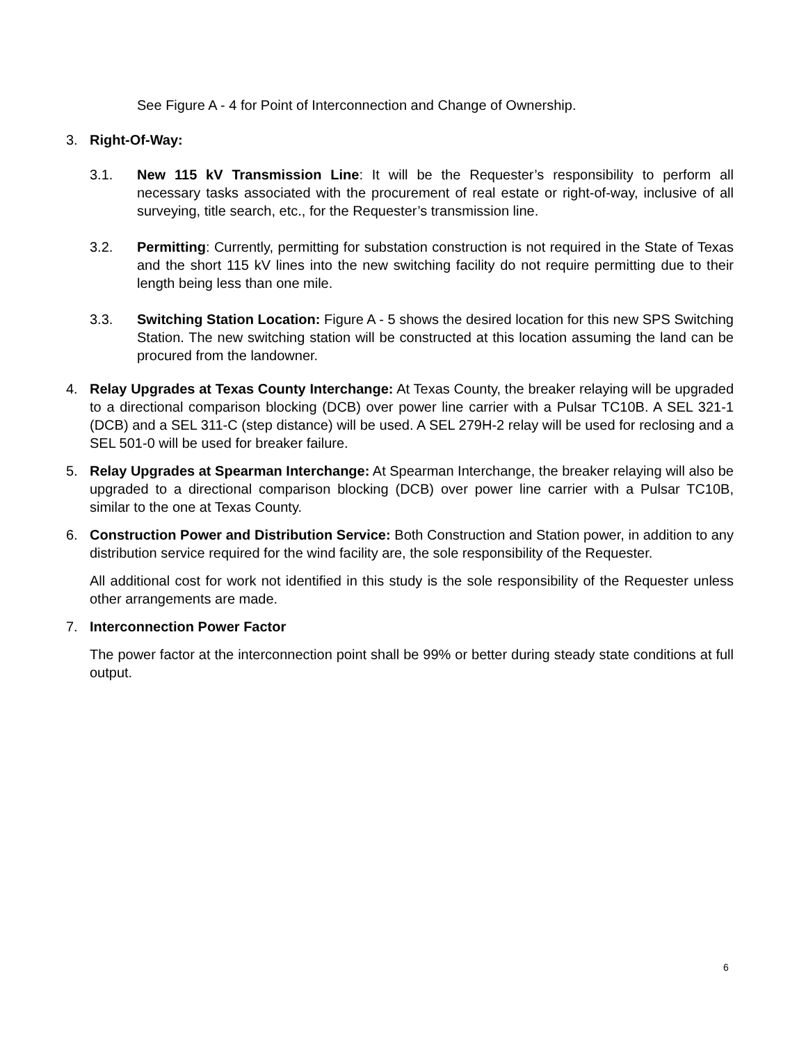See Figure A - 4 for Point of Interconnection and Change of Ownership.
3. Right-Of-Way:
3.1. New 115 kV Transmission Line: It will be the Requester’s responsibility to perform all necessary tasks associated with the procurement of real estate or right-of-way, inclusive of all surveying, title search, etc., for the Requester’s transmission line.
3.2. Permitting: Currently, permitting for substation construction is not required in the State of Texas and the short 115 kV lines into the new switching facility do not require permitting due to their length being less than one mile.
3.3. Switching Station Location: Figure A - 5 shows the desired location for this new SPS Switching Station. The new switching station will be constructed at this location assuming the land can be procured from the landowner.
4. Relay Upgrades at Texas County Interchange: At Texas County, the breaker relaying will be upgraded to a directional comparison blocking (DCB) over power line carrier with a Pulsar TC10B. A SEL 321-1 (DCB) and a SEL 311-C (step distance) will be used. A SEL 279H-2 relay will be used for reclosing and a SEL 501-0 will be used for breaker failure.
5. Relay Upgrades at Spearman Interchange: At Spearman Interchange, the breaker relaying will also be upgraded to a directional comparison blocking (DCB) over power line carrier with a Pulsar TC10B, similar to the one at Texas County.
6. Construction Power and Distribution Service: Both Construction and Station power, in addition to any distribution service required for the wind facility are, the sole responsibility of the Requester.
All additional cost for work not identified in this study is the sole responsibility of the Requester unless other arrangements are made.
7. Interconnection Power Factor
The power factor at the interconnection point shall be 99% or better during steady state conditions at full output.
6